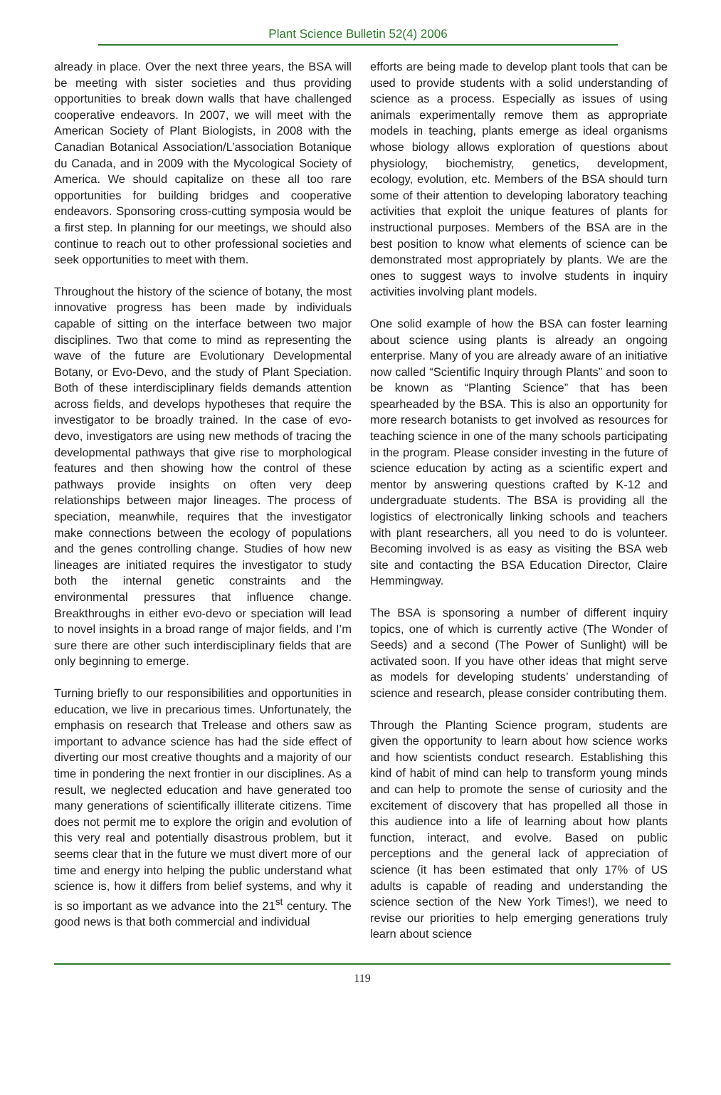Plant Science Bulletin 52(4) 2006
already in place. Over the next three years, the BSA will be meeting with sister societies and thus providing opportunities to break down walls that have challenged cooperative endeavors. In 2007, we will meet with the American Society of Plant Biologists, in 2008 with the Canadian Botanical Association/L’association Botanique du Canada, and in 2009 with the Mycological Society of America. We should capitalize on these all too rare opportunities for building bridges and cooperative endeavors. Sponsoring cross-cutting symposia would be a first step. In planning for our meetings, we should also continue to reach out to other professional societies and seek opportunities to meet with them.
Throughout the history of the science of botany, the most innovative progress has been made by individuals capable of sitting on the interface between two major disciplines. Two that come to mind as representing the wave of the future are Evolutionary Developmental Botany, or Evo-Devo, and the study of Plant Speciation. Both of these interdisciplinary fields demands attention across fields, and develops hypotheses that require the investigator to be broadly trained. In the case of evo-devo, investigators are using new methods of tracing the developmental pathways that give rise to morphological features and then showing how the control of these pathways provide insights on often very deep relationships between major lineages. The process of speciation, meanwhile, requires that the investigator make connections between the ecology of populations and the genes controlling change. Studies of how new lineages are initiated requires the investigator to study both the internal genetic constraints and the environmental pressures that influence change. Breakthroughs in either evo-devo or speciation will lead to novel insights in a broad range of major fields, and I’m sure there are other such interdisciplinary fields that are only beginning to emerge.
Turning briefly to our responsibilities and opportunities in education, we live in precarious times. Unfortunately, the emphasis on research that Trelease and others saw as important to advance science has had the side effect of diverting our most creative thoughts and a majority of our time in pondering the next frontier in our disciplines. As a result, we neglected education and have generated too many generations of scientifically illiterate citizens. Time does not permit me to explore the origin and evolution of this very real and potentially disastrous problem, but it seems clear that in the future we must divert more of our time and energy into helping the public understand what science is, how it differs from belief systems, and why it is so important as we advance into the 21<sup>st</sup> century. The good news is that both commercial and individual
efforts are being made to develop plant tools that can be used to provide students with a solid understanding of science as a process. Especially as issues of using animals experimentally remove them as appropriate models in teaching, plants emerge as ideal organisms whose biology allows exploration of questions about physiology, biochemistry, genetics, development, ecology, evolution, etc. Members of the BSA should turn some of their attention to developing laboratory teaching activities that exploit the unique features of plants for instructional purposes. Members of the BSA are in the best position to know what elements of science can be demonstrated most appropriately by plants. We are the ones to suggest ways to involve students in inquiry activities involving plant models.
One solid example of how the BSA can foster learning about science using plants is already an ongoing enterprise. Many of you are already aware of an initiative now called “Scientific Inquiry through Plants” and soon to be known as “Planting Science” that has been spearheaded by the BSA. This is also an opportunity for more research botanists to get involved as resources for teaching science in one of the many schools participating in the program. Please consider investing in the future of science education by acting as a scientific expert and mentor by answering questions crafted by K-12 and undergraduate students. The BSA is providing all the logistics of electronically linking schools and teachers with plant researchers, all you need to do is volunteer. Becoming involved is as easy as visiting the BSA web site and contacting the BSA Education Director, Claire Hemmingway.
The BSA is sponsoring a number of different inquiry topics, one of which is currently active (The Wonder of Seeds) and a second (The Power of Sunlight) will be activated soon. If you have other ideas that might serve as models for developing students’ understanding of science and research, please consider contributing them.
Through the Planting Science program, students are given the opportunity to learn about how science works and how scientists conduct research. Establishing this kind of habit of mind can help to transform young minds and can help to promote the sense of curiosity and the excitement of discovery that has propelled all those in this audience into a life of learning about how plants function, interact, and evolve. Based on public perceptions and the general lack of appreciation of science (it has been estimated that only 17% of US adults is capable of reading and understanding the science section of the New York Times!), we need to revise our priorities to help emerging generations truly learn about science
119